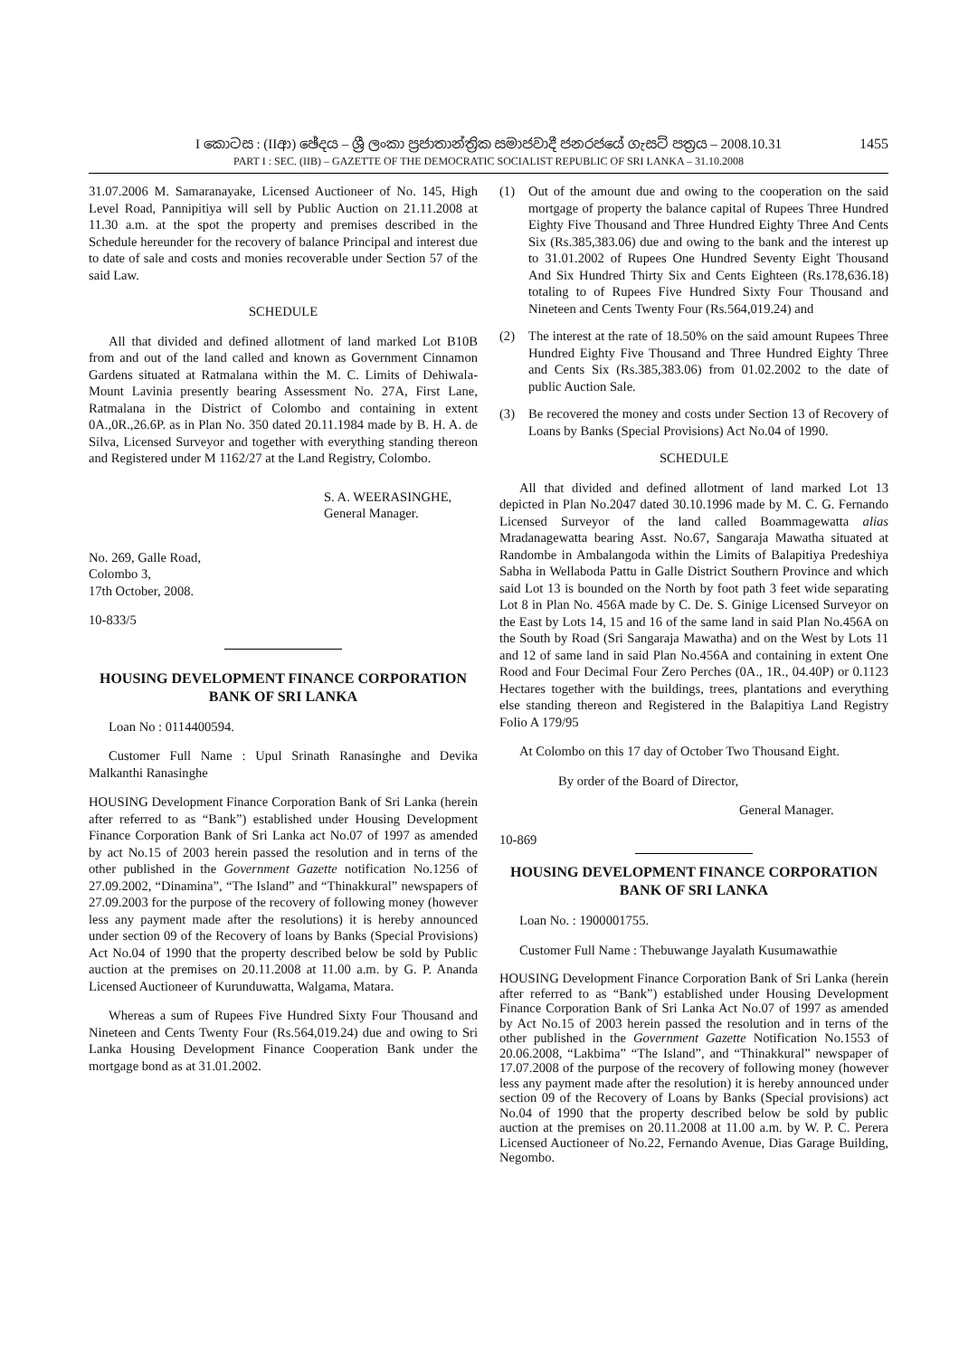1455
I කොටස : (IIආ) ඡේදය – ශ්‍රී ලංකා ප්‍රජාතාන්ත්‍රික සමාජවාදී ජනරජයේ ගැසට් පත්‍රය – 2008.10.31
PART I : SEC. (IIB) – GAZETTE OF THE DEMOCRATIC SOCIALIST REPUBLIC OF SRI LANKA – 31.10.2008
31.07.2006 M. Samaranayake, Licensed Auctioneer of No. 145, High Level Road, Pannipitiya will sell by Public Auction on 21.11.2008 at 11.30 a.m. at the spot the property and premises described in the Schedule hereunder for the recovery of balance Principal and interest due to date of sale and costs and monies recoverable under Section 57 of the said Law.
SCHEDULE
All that divided and defined allotment of land marked Lot B10B from and out of the land called and known as Government Cinnamon Gardens situated at Ratmalana within the M. C. Limits of Dehiwala-Mount Lavinia presently bearing Assessment No. 27A, First Lane, Ratmalana in the District of Colombo and containing in extent 0A.,0R.,26.6P. as in Plan No. 350 dated 20.11.1984 made by B. H. A. de Silva, Licensed Surveyor and together with everything standing thereon and Registered under M 1162/27 at the Land Registry, Colombo.
S. A. WEERASINGHE,
General Manager.
No. 269, Galle Road,
Colombo 3,
17th October, 2008.
10-833/5
HOUSING DEVELOPMENT FINANCE CORPORATION BANK OF SRI LANKA
Loan No : 0114400594.
Customer Full Name : Upul Srinath Ranasinghe and Devika Malkanthi Ranasinghe
HOUSING Development Finance Corporation Bank of Sri Lanka (herein after referred to as “Bank”) established under Housing Development Finance Corporation Bank of Sri Lanka act No.07 of 1997 as amended by act No.15 of 2003 herein passed the resolution and in terns of the other published in the Government Gazette notification No.1256 of 27.09.2002, “Dinamina”, “The Island” and “Thinakkural” newspapers of 27.09.2003 for the purpose of the recovery of following money (however less any payment made after the resolutions) it is hereby announced under section 09 of the Recovery of loans by Banks (Special Provisions) Act No.04 of 1990 that the property described below be sold by Public auction at the premises on 20.11.2008 at 11.00 a.m. by G. P. Ananda Licensed Auctioneer of Kurunduwatta, Walgama, Matara.
Whereas a sum of Rupees Five Hundred Sixty Four Thousand and Nineteen and Cents Twenty Four (Rs.564,019.24) due and owing to Sri Lanka Housing Development Finance Cooperation Bank under the mortgage bond as at 31.01.2002.
(1) Out of the amount due and owing to the cooperation on the said mortgage of property the balance capital of Rupees Three Hundred Eighty Five Thousand and Three Hundred Eighty Three And Cents Six (Rs.385,383.06) due and owing to the bank and the interest up to 31.01.2002 of Rupees One Hundred Seventy Eight Thousand And Six Hundred Thirty Six and Cents Eighteen (Rs.178,636.18) totaling to of Rupees Five Hundred Sixty Four Thousand and Nineteen and Cents Twenty Four (Rs.564,019.24) and
(2) The interest at the rate of 18.50% on the said amount Rupees Three Hundred Eighty Five Thousand and Three Hundred Eighty Three and Cents Six (Rs.385,383.06) from 01.02.2002 to the date of public Auction Sale.
(3) Be recovered the money and costs under Section 13 of Recovery of Loans by Banks (Special Provisions) Act No.04 of 1990.
SCHEDULE
All that divided and defined allotment of land marked Lot 13 depicted in Plan No.2047 dated 30.10.1996 made by M. C. G. Fernando Licensed Surveyor of the land called Boammagewatta alias Mradanagewatta bearing Asst. No.67, Sangaraja Mawatha situated at Randombe in Ambalangoda within the Limits of Balapitiya Predeshiya Sabha in Wellaboda Pattu in Galle District Southern Province and which said Lot 13 is bounded on the North by foot path 3 feet wide separating Lot 8 in Plan No. 456A made by C. De. S. Ginige Licensed Surveyor on the East by Lots 14, 15 and 16 of the same land in said Plan No.456A on the South by Road (Sri Sangaraja Mawatha) and on the West by Lots 11 and 12 of same land in said Plan No.456A and containing in extent One Rood and Four Decimal Four Zero Perches (0A., 1R., 04.40P) or 0.1123 Hectares together with the buildings, trees, plantations and everything else standing thereon and Registered in the Balapitiya Land Registry Folio A 179/95
At Colombo on this 17 day of October Two Thousand Eight.
By order of the Board of Director,
General Manager.
10-869
HOUSING DEVELOPMENT FINANCE CORPORATION BANK OF SRI LANKA
Loan No. : 1900001755.
Customer Full Name : Thebuwange Jayalath Kusumawathie
HOUSING Development Finance Corporation Bank of Sri Lanka (herein after referred to as “Bank”) established under Housing Development Finance Corporation Bank of Sri Lanka Act No.07 of 1997 as amended by Act No.15 of 2003 herein passed the resolution and in terns of the other published in the Government Gazette Notification No.1553 of 20.06.2008, “Lakbima” “The Island”, and “Thinakkural” newspaper of 17.07.2008 of the purpose of the recovery of following money (however less any payment made after the resolution) it is hereby announced under section 09 of the Recovery of Loans by Banks (Special provisions) act No.04 of 1990 that the property described below be sold by public auction at the premises on 20.11.2008 at 11.00 a.m. by W. P. C. Perera Licensed Auctioneer of No.22, Fernando Avenue, Dias Garage Building, Negombo.